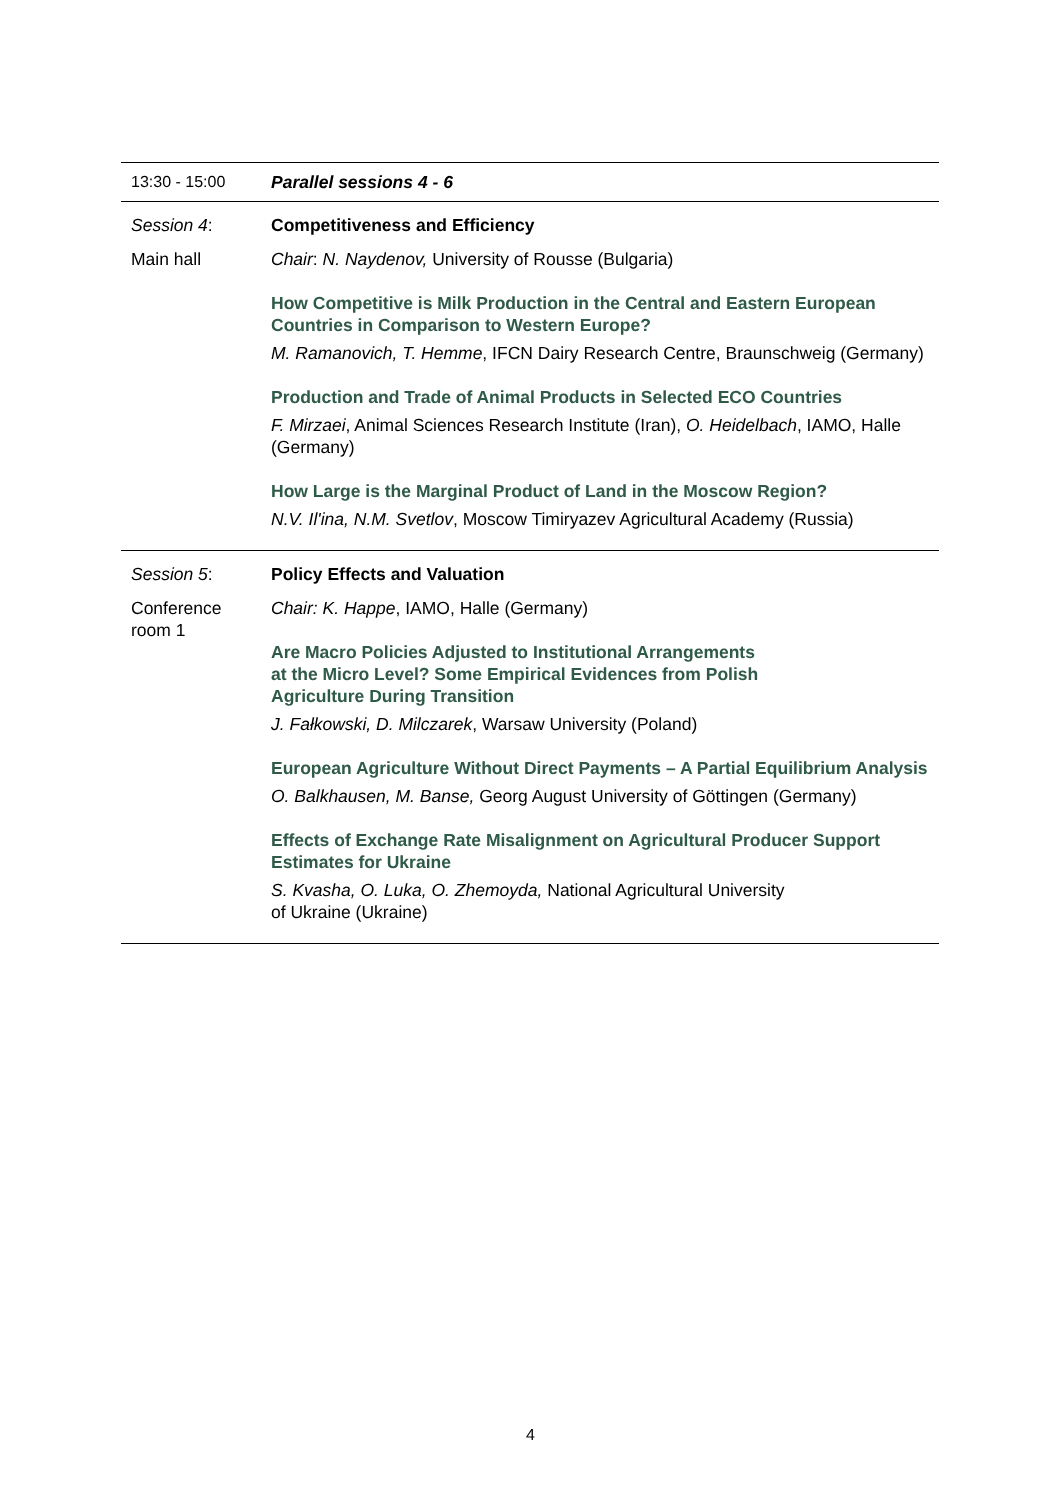| 13:30 - 15:00 | Parallel sessions 4 - 6 |
| Session 4 : Main hall | Competitiveness and Efficiency Chair : N. Naydenov, University of Rousse (Bulgaria) How Competitive is Milk Production in the Central and Eastern European Countries in Comparison to Western Europe? M. Ramanovich, T. Hemme , IFCN Dairy Research Centre, Braunschweig (Germany) Production and Trade of Animal Products in Selected ECO Countries F. Mirzaei , Animal Sciences Research Institute (Iran), O. Heidelbach , IAMO, Halle (Germany) How Large is the Marginal Product of Land in the Moscow Region? N.V. Il'ina, N.M. Svetlov , Moscow Timiryazev Agricultural Academy (Russia) |
| Session 5 : Conference room 1 | Policy Effects and Valuation Chair: K. Happe , IAMO, Halle (Germany) Are Macro Policies Adjusted to Institutional Arrangements at the Micro Level? Some Empirical Evidences from Polish Agriculture During Transition J. Fałkowski, D. Milczarek , Warsaw University (Poland) European Agriculture Without Direct Payments – A Partial Equilibrium Analysis O. Balkhausen, M. Banse, Georg August University of Göttingen (Germany) Effects of Exchange Rate Misalignment on Agricultural Producer Support Estimates for Ukraine S. Kvasha, O. Luka, O. Zhemoyda, National Agricultural University of Ukraine (Ukraine) |
4